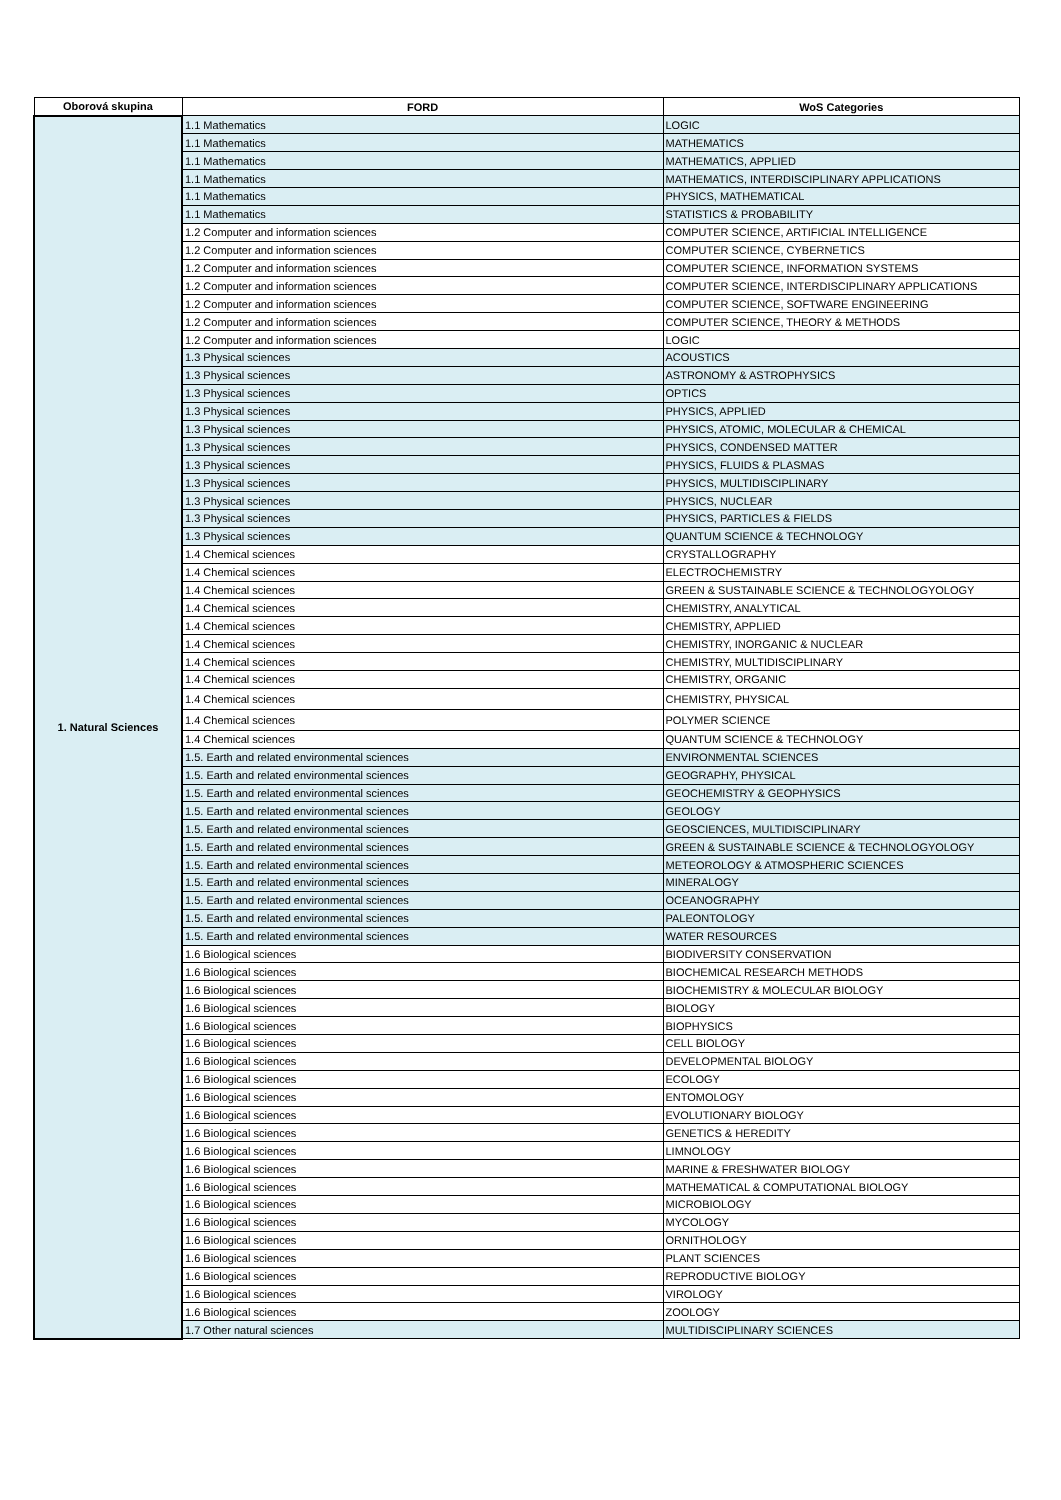| Oborová skupina | FORD | WoS Categories |
| --- | --- | --- |
| 1. Natural Sciences | 1.1 Mathematics | LOGIC |
| | 1.1 Mathematics | MATHEMATICS |
| | 1.1 Mathematics | MATHEMATICS, APPLIED |
| | 1.1 Mathematics | MATHEMATICS, INTERDISCIPLINARY APPLICATIONS |
| | 1.1 Mathematics | PHYSICS, MATHEMATICAL |
| | 1.1 Mathematics | STATISTICS & PROBABILITY |
| | 1.2 Computer and information sciences | COMPUTER SCIENCE, ARTIFICIAL INTELLIGENCE |
| | 1.2 Computer and information sciences | COMPUTER SCIENCE, CYBERNETICS |
| | 1.2 Computer and information sciences | COMPUTER SCIENCE, INFORMATION SYSTEMS |
| | 1.2 Computer and information sciences | COMPUTER SCIENCE, INTERDISCIPLINARY APPLICATIONS |
| | 1.2 Computer and information sciences | COMPUTER SCIENCE, SOFTWARE ENGINEERING |
| | 1.2 Computer and information sciences | COMPUTER SCIENCE, THEORY & METHODS |
| | 1.2 Computer and information sciences | LOGIC |
| | 1.3 Physical sciences | ACOUSTICS |
| | 1.3 Physical sciences | ASTRONOMY & ASTROPHYSICS |
| | 1.3 Physical sciences | OPTICS |
| | 1.3 Physical sciences | PHYSICS, APPLIED |
| | 1.3 Physical sciences | PHYSICS, ATOMIC, MOLECULAR & CHEMICAL |
| | 1.3 Physical sciences | PHYSICS, CONDENSED MATTER |
| | 1.3 Physical sciences | PHYSICS, FLUIDS & PLASMAS |
| | 1.3 Physical sciences | PHYSICS, MULTIDISCIPLINARY |
| | 1.3 Physical sciences | PHYSICS, NUCLEAR |
| | 1.3 Physical sciences | PHYSICS, PARTICLES & FIELDS |
| | 1.3 Physical sciences | QUANTUM SCIENCE & TECHNOLOGY |
| | 1.4 Chemical sciences | CRYSTALLOGRAPHY |
| | 1.4 Chemical sciences | ELECTROCHEMISTRY |
| | 1.4 Chemical sciences | GREEN & SUSTAINABLE SCIENCE & TECHNOLOGYOLOGY |
| | 1.4 Chemical sciences | CHEMISTRY, ANALYTICAL |
| | 1.4 Chemical sciences | CHEMISTRY, APPLIED |
| | 1.4 Chemical sciences | CHEMISTRY, INORGANIC & NUCLEAR |
| | 1.4 Chemical sciences | CHEMISTRY, MULTIDISCIPLINARY |
| | 1.4 Chemical sciences | CHEMISTRY, ORGANIC |
| | 1.4 Chemical sciences | CHEMISTRY, PHYSICAL |
| | 1.4 Chemical sciences | POLYMER SCIENCE |
| | 1.4 Chemical sciences | QUANTUM SCIENCE & TECHNOLOGY |
| | 1.5. Earth and related environmental sciences | ENVIRONMENTAL SCIENCES |
| | 1.5. Earth and related environmental sciences | GEOGRAPHY, PHYSICAL |
| | 1.5. Earth and related environmental sciences | GEOCHEMISTRY & GEOPHYSICS |
| | 1.5. Earth and related environmental sciences | GEOLOGY |
| | 1.5. Earth and related environmental sciences | GEOSCIENCES, MULTIDISCIPLINARY |
| | 1.5. Earth and related environmental sciences | GREEN & SUSTAINABLE SCIENCE & TECHNOLOGYOLOGY |
| | 1.5. Earth and related environmental sciences | METEOROLOGY & ATMOSPHERIC SCIENCES |
| | 1.5. Earth and related environmental sciences | MINERALOGY |
| | 1.5. Earth and related environmental sciences | OCEANOGRAPHY |
| | 1.5. Earth and related environmental sciences | PALEONTOLOGY |
| | 1.5. Earth and related environmental sciences | WATER RESOURCES |
| | 1.6 Biological sciences | BIODIVERSITY CONSERVATION |
| | 1.6 Biological sciences | BIOCHEMICAL RESEARCH METHODS |
| | 1.6 Biological sciences | BIOCHEMISTRY & MOLECULAR BIOLOGY |
| | 1.6 Biological sciences | BIOLOGY |
| | 1.6 Biological sciences | BIOPHYSICS |
| | 1.6 Biological sciences | CELL BIOLOGY |
| | 1.6 Biological sciences | DEVELOPMENTAL BIOLOGY |
| | 1.6 Biological sciences | ECOLOGY |
| | 1.6 Biological sciences | ENTOMOLOGY |
| | 1.6 Biological sciences | EVOLUTIONARY BIOLOGY |
| | 1.6 Biological sciences | GENETICS & HEREDITY |
| | 1.6 Biological sciences | LIMNOLOGY |
| | 1.6 Biological sciences | MARINE & FRESHWATER BIOLOGY |
| | 1.6 Biological sciences | MATHEMATICAL & COMPUTATIONAL BIOLOGY |
| | 1.6 Biological sciences | MICROBIOLOGY |
| | 1.6 Biological sciences | MYCOLOGY |
| | 1.6 Biological sciences | ORNITHOLOGY |
| | 1.6 Biological sciences | PLANT SCIENCES |
| | 1.6 Biological sciences | REPRODUCTIVE BIOLOGY |
| | 1.6 Biological sciences | VIROLOGY |
| | 1.6 Biological sciences | ZOOLOGY |
| | 1.7 Other natural sciences | MULTIDISCIPLINARY SCIENCES |